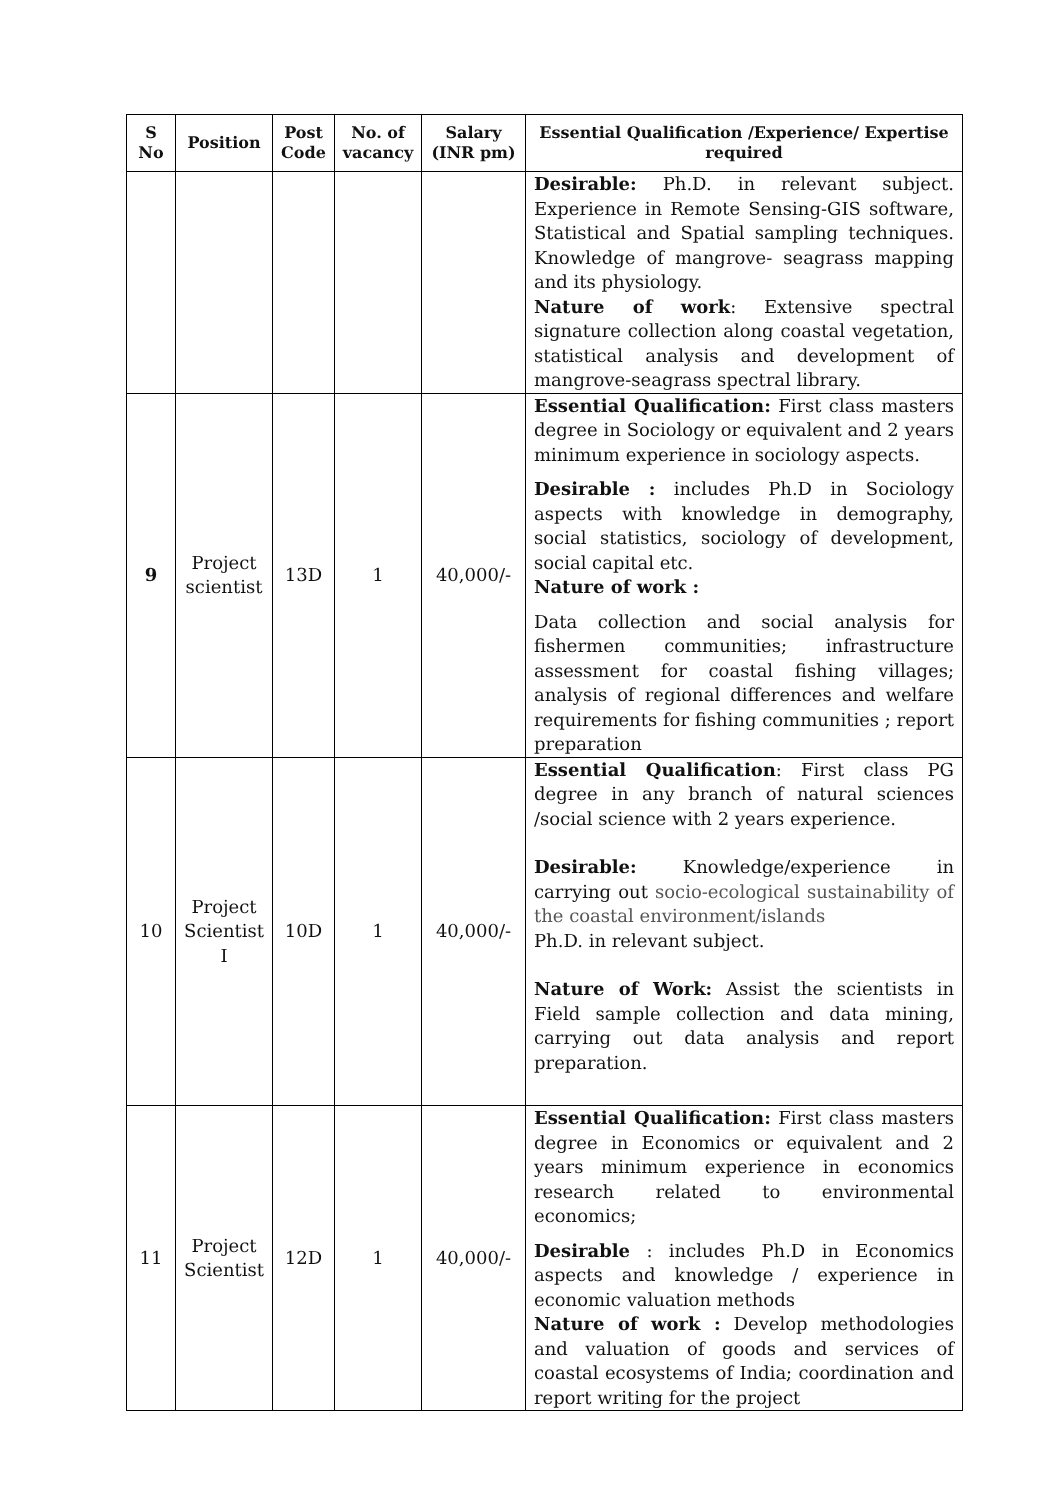| S No | Position | Post Code | No. of vacancy | Salary (INR pm) | Essential Qualification /Experience/ Expertise required |
| --- | --- | --- | --- | --- | --- |
| | | | | | Desirable: Ph.D. in relevant subject. Experience in Remote Sensing-GIS software, Statistical and Spatial sampling techniques. Knowledge of mangrove- seagrass mapping and its physiology. Nature of work : Extensive spectral signature collection along coastal vegetation, statistical analysis and development of mangrove-seagrass spectral library. |
| 9 | Project scientist | 13D | 1 | 40,000/- | Essential Qualification: First class masters degree in Sociology or equivalent and 2 years minimum experience in sociology aspects. Desirable : includes Ph.D in Sociology aspects with knowledge in demography, social statistics, sociology of development, social capital etc. Nature of work : Data collection and social analysis for fishermen communities; infrastructure assessment for coastal fishing villages; analysis of regional differences and welfare requirements for fishing communities ; report preparation |
| 10 | Project Scientist I | 10D | 1 | 40,000/- | Essential Qualification : First class PG degree in any branch of natural sciences /social science with 2 years experience. Desirable: Knowledge/experience in carrying out socio-ecological sustainability of the coastal environment/islands Ph.D. in relevant subject. Nature of Work: Assist the scientists in Field sample collection and data mining, carrying out data analysis and report preparation. |
| 11 | Project Scientist | 12D | 1 | 40,000/- | Essential Qualification: First class masters degree in Economics or equivalent and 2 years minimum experience in economics research related to environmental economics; Desirable : includes Ph.D in Economics aspects and knowledge / experience in economic valuation methods Nature of work : Develop methodologies and valuation of goods and services of coastal ecosystems of India; coordination and report writing for the project |